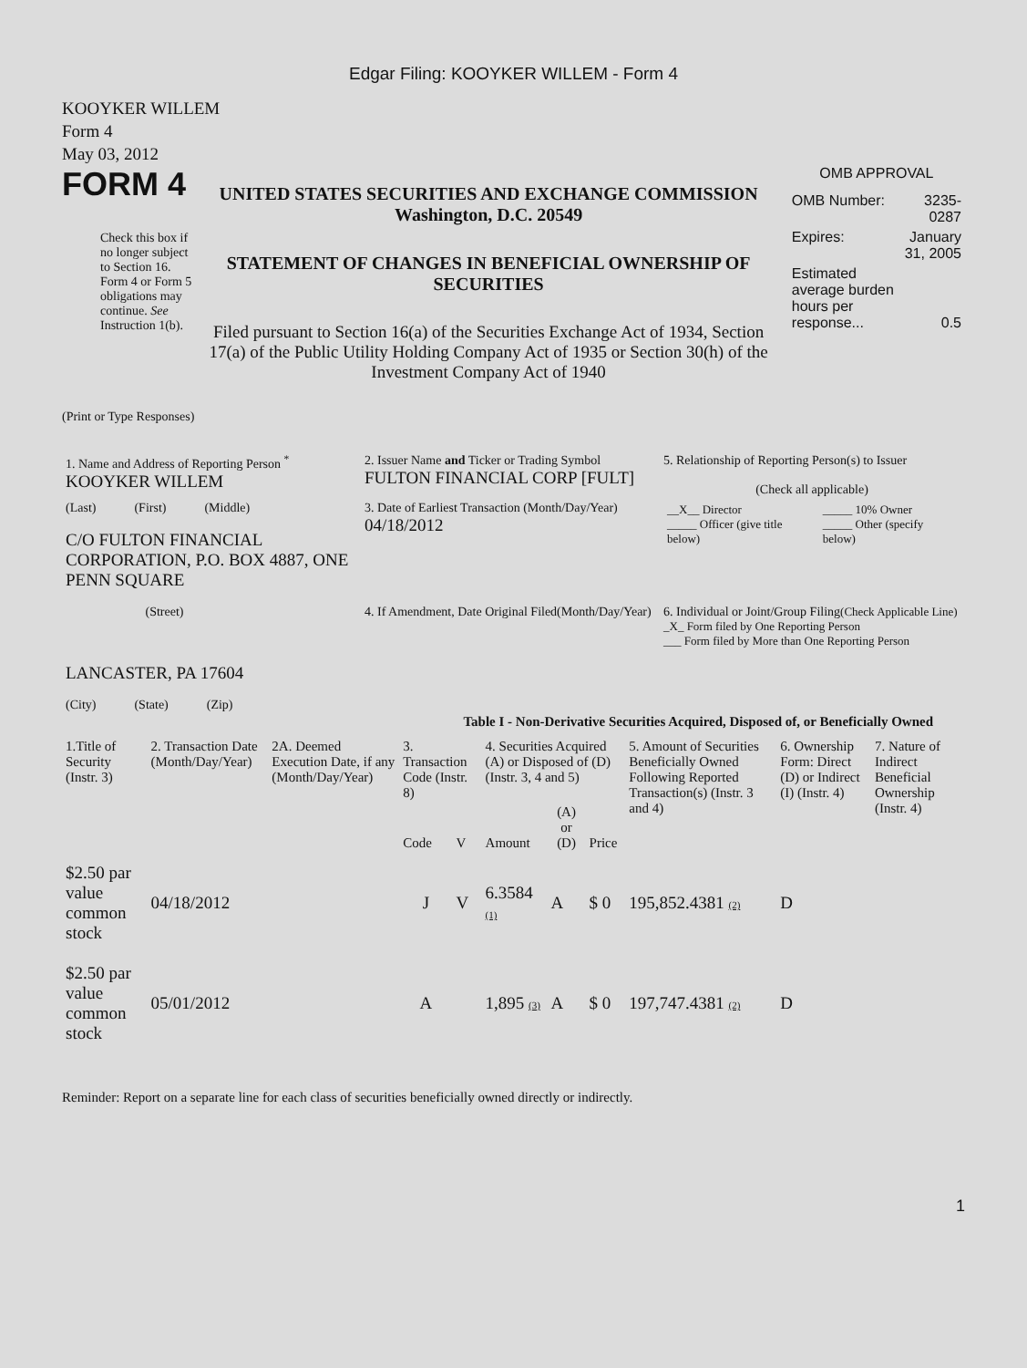Edgar Filing: KOOYKER WILLEM - Form 4
KOOYKER WILLEM
Form 4
May 03, 2012
FORM 4
Check this box if no longer subject to Section 16. Form 4 or Form 5 obligations may continue. See Instruction 1(b).
UNITED STATES SECURITIES AND EXCHANGE COMMISSION
Washington, D.C. 20549
STATEMENT OF CHANGES IN BENEFICIAL OWNERSHIP OF SECURITIES
Filed pursuant to Section 16(a) of the Securities Exchange Act of 1934, Section 17(a) of the Public Utility Holding Company Act of 1935 or Section 30(h) of the Investment Company Act of 1940
OMB APPROVAL
| OMB Number: | 3235-0287 |
| Expires: | January 31, 2005 |
| Estimated average burden hours per response... | 0.5 |
(Print or Type Responses)
| 1. Name and Address of Reporting Person <sup>*</sup> KOOYKER WILLEM | 2. Issuer Name and Ticker or Trading Symbol FULTON FINANCIAL CORP [FULT] | 5. Relationship of Reporting Person(s) to Issuer (Check all applicable) |
| (Last) (First) (Middle) C/O FULTON FINANCIAL CORPORATION, P.O. BOX 4887, ONE PENN SQUARE | 3. Date of Earliest Transaction (Month/Day/Year) 04/18/2012 | / __X__ Director _____ Officer (give title below) / _____ 10% Owner _____ Other (specify below) / |
| (Street) LANCASTER, PA 17604 (City) (State) (Zip) | 4. If Amendment, Date Original Filed(Month/Day/Year) | 6. Individual or Joint/Group Filing (Check Applicable Line) _X_ Form filed by One Reporting Person ___ Form filed by More than One Reporting Person |
Table I - Non-Derivative Securities Acquired, Disposed of, or Beneficially Owned
| 1.Title of Security (Instr. 3) | 2. Transaction Date (Month/Day/Year) | 2A. Deemed Execution Date, if any (Month/Day/Year) | 3. Transaction Code (Instr. 8) | | 4. Securities Acquired (A) or Disposed of (D) (Instr. 3, 4 and 5) | | | 5. Amount of Securities Beneficially Owned Following Reported Transaction(s) (Instr. 3 and 4) | 6. Ownership Form: Direct (D) or Indirect (I) (Instr. 4) | 7. Nature of Indirect Beneficial Ownership (Instr. 4) |
| --- | --- | --- | --- | --- | --- | --- | --- | --- | --- | --- |
| | | | Code | V | Amount | (A) or (D) | Price | | | |
| $2.50 par value common stock | 04/18/2012 | | J | V | 6.3584 (1) | A | $ 0 | 195,852.4381 (2) | D | |
| $2.50 par value common stock | 05/01/2012 | | A | | 1,895 (3) | A | $ 0 | 197,747.4381 (2) | D | |
Reminder: Report on a separate line for each class of securities beneficially owned directly or indirectly.
1